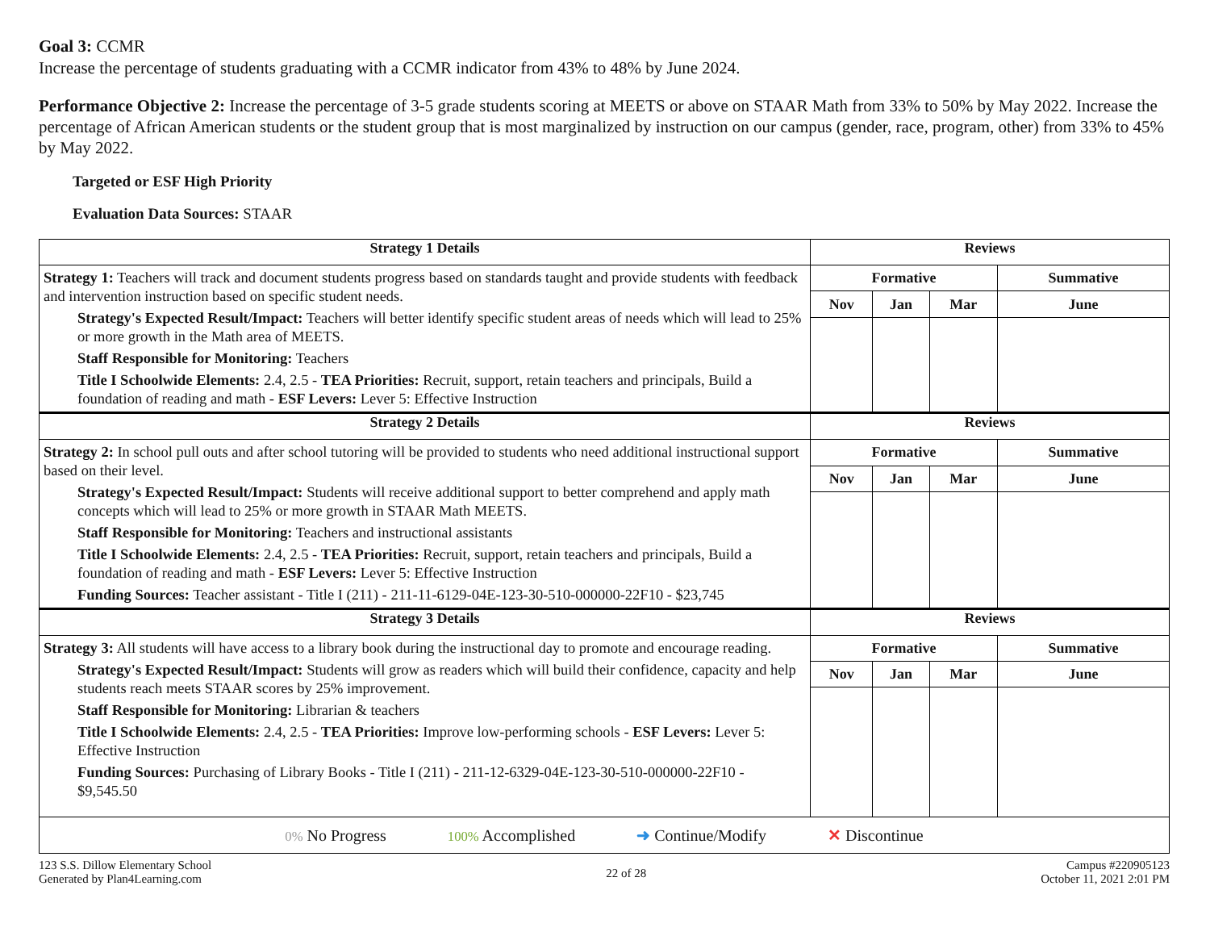Goal 3: CCMR
Increase the percentage of students graduating with a CCMR indicator from 43% to 48% by June 2024.
Performance Objective 2: Increase the percentage of 3-5 grade students scoring at MEETS or above on STAAR Math from 33% to 50% by May 2022. Increase the percentage of African American students or the student group that is most marginalized by instruction on our campus (gender, race, program, other) from 33% to 45% by May 2022.
Targeted or ESF High Priority
Evaluation Data Sources: STAAR
| Strategy 1 Details | Reviews | | | |
| --- | --- | --- | --- | --- |
| Strategy 1: Teachers will track and document students progress based on standards taught and provide students with feedback and intervention instruction based on specific student needs. Strategy's Expected Result/Impact: Teachers will better identify specific student areas of needs which will lead to 25% or more growth in the Math area of MEETS. Staff Responsible for Monitoring: Teachers Title I Schoolwide Elements: 2.4, 2.5 - TEA Priorities: Recruit, support, retain teachers and principals, Build a foundation of reading and math - ESF Levers: Lever 5: Effective Instruction | Formative | | | Summative |
| | Nov | Jan | Mar | June |
| Strategy 2 Details | Reviews | | | |
| Strategy 2: In school pull outs and after school tutoring will be provided to students who need additional instructional support based on their level. Strategy's Expected Result/Impact: Students will receive additional support to better comprehend and apply math concepts which will lead to 25% or more growth in STAAR Math MEETS. Staff Responsible for Monitoring: Teachers and instructional assistants Title I Schoolwide Elements: 2.4, 2.5 - TEA Priorities: Recruit, support, retain teachers and principals, Build a foundation of reading and math - ESF Levers: Lever 5: Effective Instruction Funding Sources: Teacher assistant - Title I (211) - 211-11-6129-04E-123-30-510-000000-22F10 - $23,745 | Formative | | | Summative |
| | Nov | Jan | Mar | June |
| Strategy 3 Details | Reviews | | | |
| Strategy 3: All students will have access to a library book during the instructional day to promote and encourage reading. Strategy's Expected Result/Impact: Students will grow as readers which will build their confidence, capacity and help students reach meets STAAR scores by 25% improvement. Staff Responsible for Monitoring: Librarian & teachers Title I Schoolwide Elements: 2.4, 2.5 - TEA Priorities: Improve low-performing schools - ESF Levers: Lever 5: Effective Instruction Funding Sources: Purchasing of Library Books - Title I (211) - 211-12-6329-04E-123-30-510-000000-22F10 - $9,545.50 | Formative | | | Summative |
| | Nov | Jan | Mar | June |
| 0% No Progress 100% Accomplished ➜ Continue/Modify ✕ Discontinue | | | | |
123 S.S. Dillow Elementary School
Generated by Plan4Learning.com
22 of 28
Campus #220905123
October 11, 2021 2:01 PM